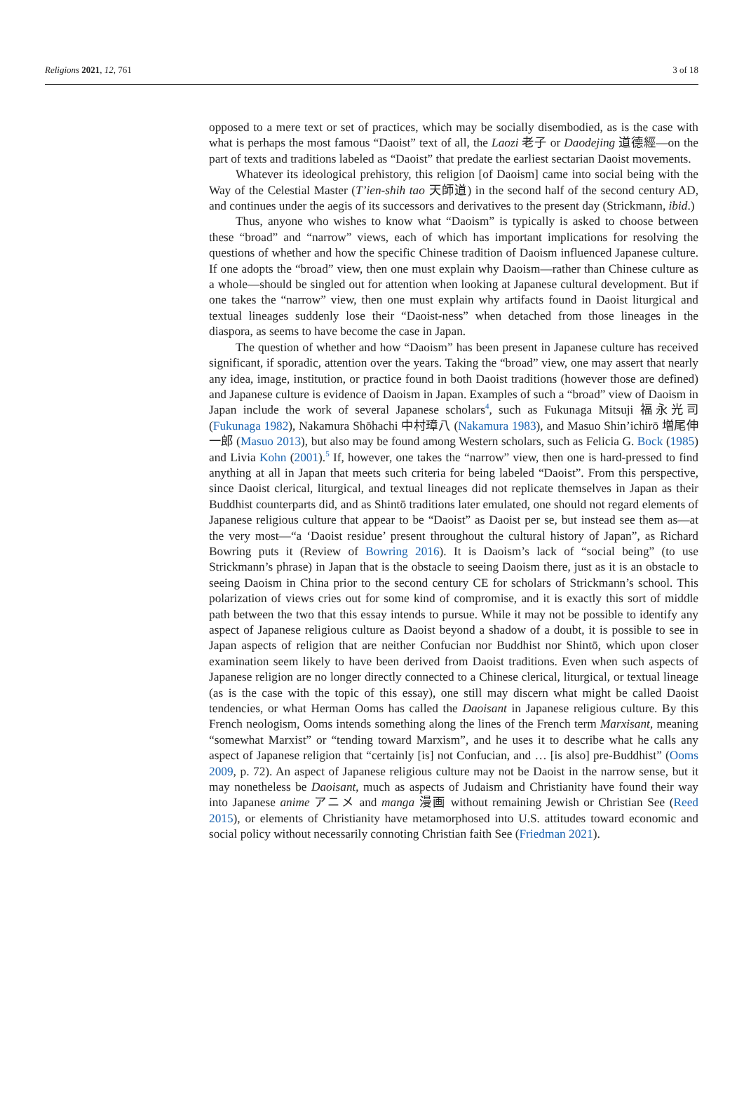Religions 2021, 12, 761 3 of 18
opposed to a mere text or set of practices, which may be socially disembodied, as is the case with what is perhaps the most famous “Daoist” text of all, the Laozi 老子 or Daodejing 道德經—on the part of texts and traditions labeled as “Daoist” that predate the earliest sectarian Daoist movements.
Whatever its ideological prehistory, this religion [of Daoism] came into social being with the Way of the Celestial Master (T’ien-shih tao 天師道) in the second half of the second century AD, and continues under the aegis of its successors and derivatives to the present day (Strickmann, ibid.)
Thus, anyone who wishes to know what “Daoism” is typically is asked to choose between these “broad” and “narrow” views, each of which has important implications for resolving the questions of whether and how the specific Chinese tradition of Daoism influenced Japanese culture. If one adopts the “broad” view, then one must explain why Daoism—rather than Chinese culture as a whole—should be singled out for attention when looking at Japanese cultural development. But if one takes the “narrow” view, then one must explain why artifacts found in Daoist liturgical and textual lineages suddenly lose their “Daoist-ness” when detached from those lineages in the diaspora, as seems to have become the case in Japan.
The question of whether and how “Daoism” has been present in Japanese culture has received significant, if sporadic, attention over the years. Taking the “broad” view, one may assert that nearly any idea, image, institution, or practice found in both Daoist traditions (however those are defined) and Japanese culture is evidence of Daoism in Japan. Examples of such a “broad” view of Daoism in Japan include the work of several Japanese scholars<sup>4</sup>, such as Fukunaga Mitsuji 福永光司 (Fukunaga 1982), Nakamura Shōhachi 中村璋八 (Nakamura 1983), and Masuo Shin’ichirō 増尾伸一郎 (Masuo 2013), but also may be found among Western scholars, such as Felicia G. Bock (1985) and Livia Kohn (2001).<sup>5</sup> If, however, one takes the “narrow” view, then one is hard-pressed to find anything at all in Japan that meets such criteria for being labeled “Daoist”. From this perspective, since Daoist clerical, liturgical, and textual lineages did not replicate themselves in Japan as their Buddhist counterparts did, and as Shintō traditions later emulated, one should not regard elements of Japanese religious culture that appear to be “Daoist” as Daoist per se, but instead see them as—at the very most—“a ‘Daoist residue’ present throughout the cultural history of Japan”, as Richard Bowring puts it (Review of Bowring 2016). It is Daoism’s lack of “social being” (to use Strickmann’s phrase) in Japan that is the obstacle to seeing Daoism there, just as it is an obstacle to seeing Daoism in China prior to the second century CE for scholars of Strickmann’s school. This polarization of views cries out for some kind of compromise, and it is exactly this sort of middle path between the two that this essay intends to pursue. While it may not be possible to identify any aspect of Japanese religious culture as Daoist beyond a shadow of a doubt, it is possible to see in Japan aspects of religion that are neither Confucian nor Buddhist nor Shintō, which upon closer examination seem likely to have been derived from Daoist traditions. Even when such aspects of Japanese religion are no longer directly connected to a Chinese clerical, liturgical, or textual lineage (as is the case with the topic of this essay), one still may discern what might be called Daoist tendencies, or what Herman Ooms has called the Daoisant in Japanese religious culture. By this French neologism, Ooms intends something along the lines of the French term Marxisant, meaning “somewhat Marxist” or “tending toward Marxism”, and he uses it to describe what he calls any aspect of Japanese religion that “certainly [is] not Confucian, and … [is also] pre-Buddhist” (Ooms 2009, p. 72). An aspect of Japanese religious culture may not be Daoist in the narrow sense, but it may nonetheless be Daoisant, much as aspects of Judaism and Christianity have found their way into Japanese anime アニメ and manga 漫画 without remaining Jewish or Christian See (Reed 2015), or elements of Christianity have metamorphosed into U.S. attitudes toward economic and social policy without necessarily connoting Christian faith See (Friedman 2021).